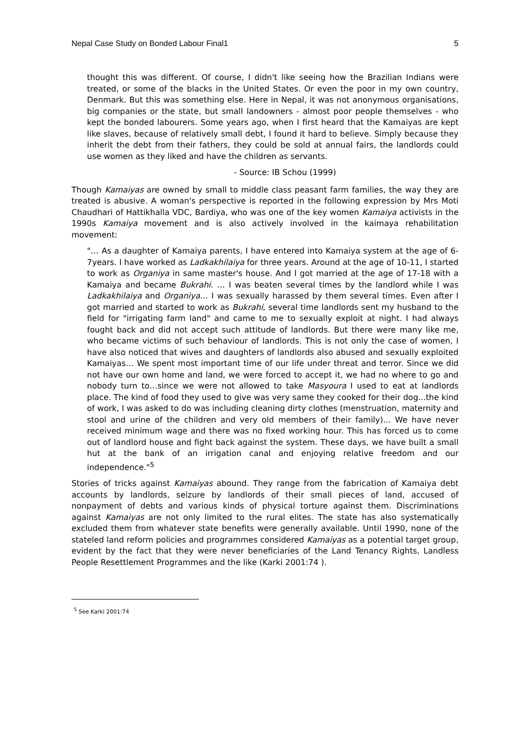Nepal Case Study on Bonded Labour Final1 5
thought this was different. Of course, I didn't like seeing how the Brazilian Indians were treated, or some of the blacks in the United States. Or even the poor in my own country, Denmark. But this was something else. Here in Nepal, it was not anonymous organisations, big companies or the state, but small landowners - almost poor people themselves - who kept the bonded labourers. Some years ago, when I first heard that the Kamaiyas are kept like slaves, because of relatively small debt, I found it hard to believe. Simply because they inherit the debt from their fathers, they could be sold at annual fairs, the landlords could use women as they liked and have the children as servants.
- Source: IB Schou (1999)
Though Kamaiyas are owned by small to middle class peasant farm families, the way they are treated is abusive. A woman's perspective is reported in the following expression by Mrs Moti Chaudhari of Hattikhalla VDC, Bardiya, who was one of the key women Kamaiya activists in the 1990s Kamaiya movement and is also actively involved in the kaimaya rehabilitation movement:
"… As a daughter of Kamaiya parents, I have entered into Kamaiya system at the age of 6-7years. I have worked as Ladkakhilaiya for three years. Around at the age of 10-11, I started to work as Organiya in same master's house. And I got married at the age of 17-18 with a Kamaiya and became Bukrahi. … I was beaten several times by the landlord while I was Ladkakhilaiya and Organiya… I was sexually harassed by them several times. Even after I got married and started to work as Bukrahi, several time landlords sent my husband to the field for "irrigating farm land" and came to me to sexually exploit at night. I had always fought back and did not accept such attitude of landlords. But there were many like me, who became victims of such behaviour of landlords. This is not only the case of women, I have also noticed that wives and daughters of landlords also abused and sexually exploited Kamaiyas… We spent most important time of our life under threat and terror. Since we did not have our own home and land, we were forced to accept it, we had no where to go and nobody turn to…since we were not allowed to take Masyoura I used to eat at landlords place. The kind of food they used to give was very same they cooked for their dog...the kind of work, I was asked to do was including cleaning dirty clothes (menstruation, maternity and stool and urine of the children and very old members of their family)... We have never received minimum wage and there was no fixed working hour. This has forced us to come out of landlord house and fight back against the system. These days, we have built a small hut at the bank of an irrigation canal and enjoying relative freedom and our independence."<sup>5</sup>
Stories of tricks against Kamaiyas abound. They range from the fabrication of Kamaiya debt accounts by landlords, seizure by landlords of their small pieces of land, accused of nonpayment of debts and various kinds of physical torture against them. Discriminations against Kamaiyas are not only limited to the rural elites. The state has also systematically excluded them from whatever state benefits were generally available. Until 1990, none of the stateled land reform policies and programmes considered Kamaiyas as a potential target group, evident by the fact that they were never beneficiaries of the Land Tenancy Rights, Landless People Resettlement Programmes and the like (Karki 2001:74 ).
<sup>5</sup> See Karki 2001:74